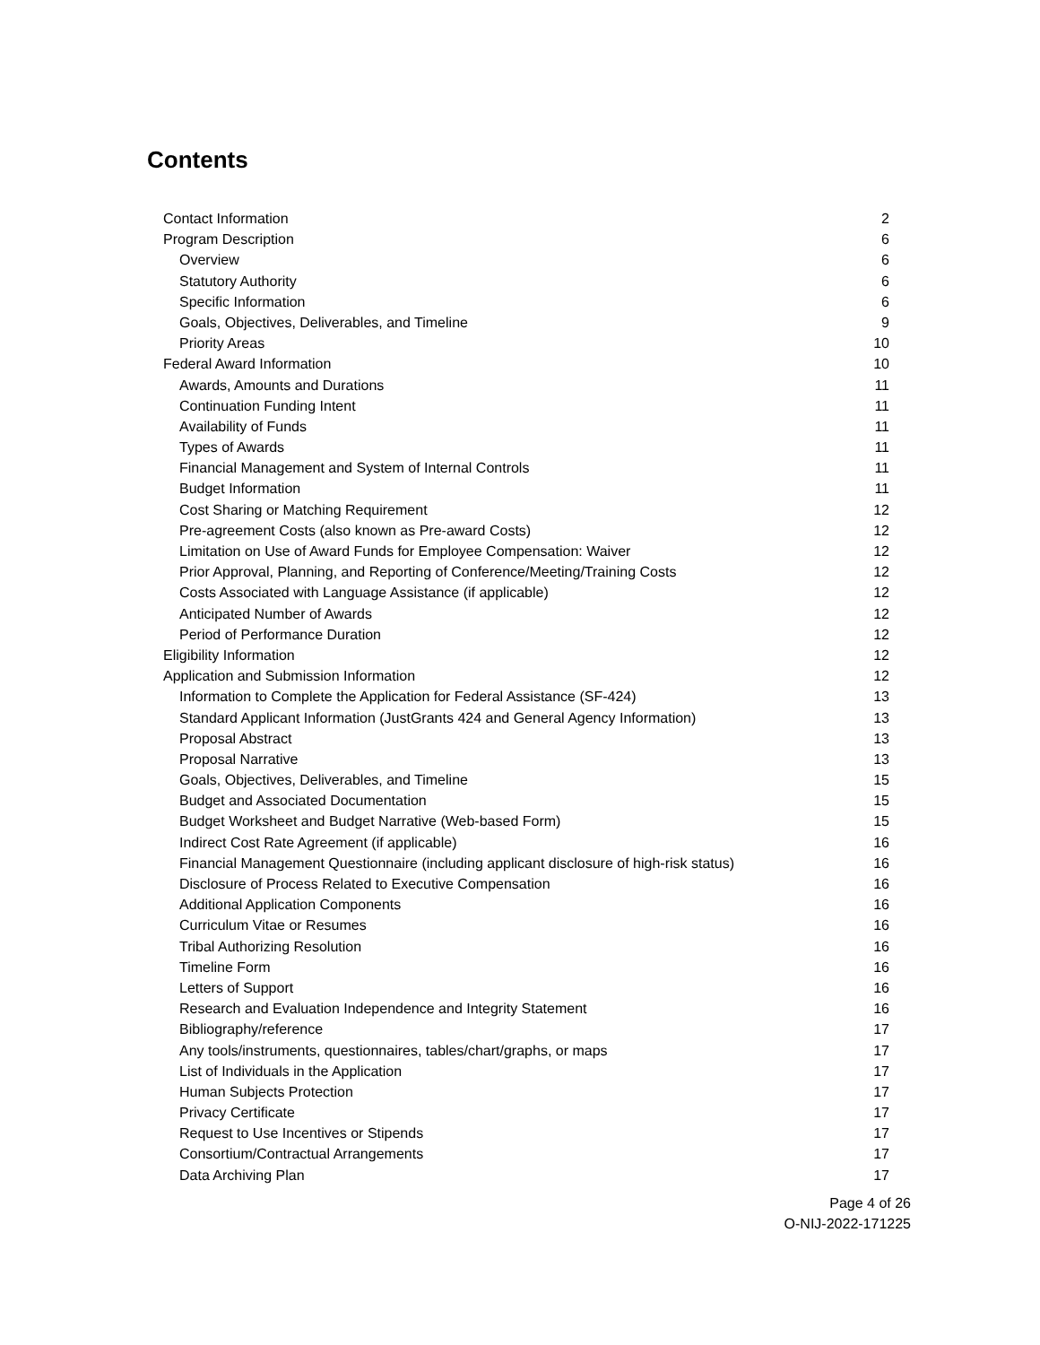Contents
Contact Information 2
Program Description 6
Overview 6
Statutory Authority 6
Specific Information 6
Goals, Objectives, Deliverables, and Timeline 9
Priority Areas 10
Federal Award Information 10
Awards, Amounts and Durations 11
Continuation Funding Intent 11
Availability of Funds 11
Types of Awards 11
Financial Management and System of Internal Controls 11
Budget Information 11
Cost Sharing or Matching Requirement 12
Pre-agreement Costs (also known as Pre-award Costs) 12
Limitation on Use of Award Funds for Employee Compensation: Waiver 12
Prior Approval, Planning, and Reporting of Conference/Meeting/Training Costs 12
Costs Associated with Language Assistance (if applicable) 12
Anticipated Number of Awards 12
Period of Performance Duration 12
Eligibility Information 12
Application and Submission Information 12
Information to Complete the Application for Federal Assistance (SF-424) 13
Standard Applicant Information (JustGrants 424 and General Agency Information) 13
Proposal Abstract 13
Proposal Narrative 13
Goals, Objectives, Deliverables, and Timeline 15
Budget and Associated Documentation 15
Budget Worksheet and Budget Narrative (Web-based Form) 15
Indirect Cost Rate Agreement (if applicable) 16
Financial Management Questionnaire (including applicant disclosure of high-risk status) 16
Disclosure of Process Related to Executive Compensation 16
Additional Application Components 16
Curriculum Vitae or Resumes 16
Tribal Authorizing Resolution 16
Timeline Form 16
Letters of Support 16
Research and Evaluation Independence and Integrity Statement 16
Bibliography/reference 17
Any tools/instruments, questionnaires, tables/chart/graphs, or maps 17
List of Individuals in the Application 17
Human Subjects Protection 17
Privacy Certificate 17
Request to Use Incentives or Stipends 17
Consortium/Contractual Arrangements 17
Data Archiving Plan 17
Page 4 of 26
O-NIJ-2022-171225